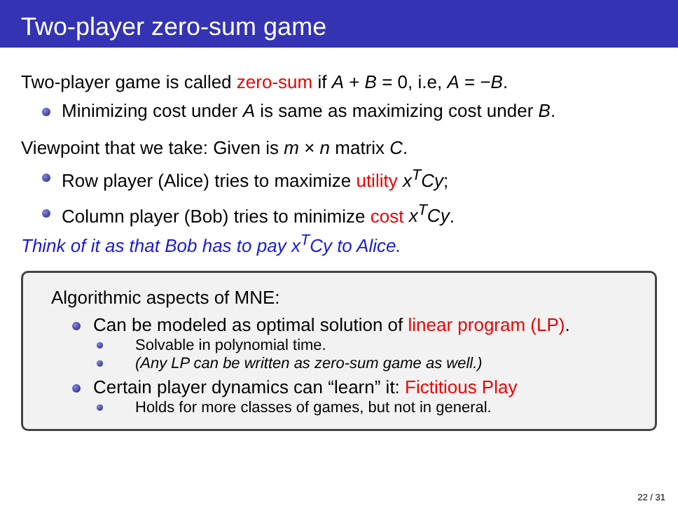Two-player zero-sum game
Two-player game is called zero-sum if A + B = 0, i.e, A = −B.
Minimizing cost under A is same as maximizing cost under B.
Viewpoint that we take: Given is m × n matrix C.
Row player (Alice) tries to maximize utility x<sup>T</sup>Cy;
Column player (Bob) tries to minimize cost x<sup>T</sup>Cy.
Think of it as that Bob has to pay x<sup>T</sup>Cy to Alice.
Algorithmic aspects of MNE:
Can be modeled as optimal solution of linear program (LP).
Solvable in polynomial time.
(Any LP can be written as zero-sum game as well.)
Certain player dynamics can “learn” it: Fictitious Play
Holds for more classes of games, but not in general.
22 / 31